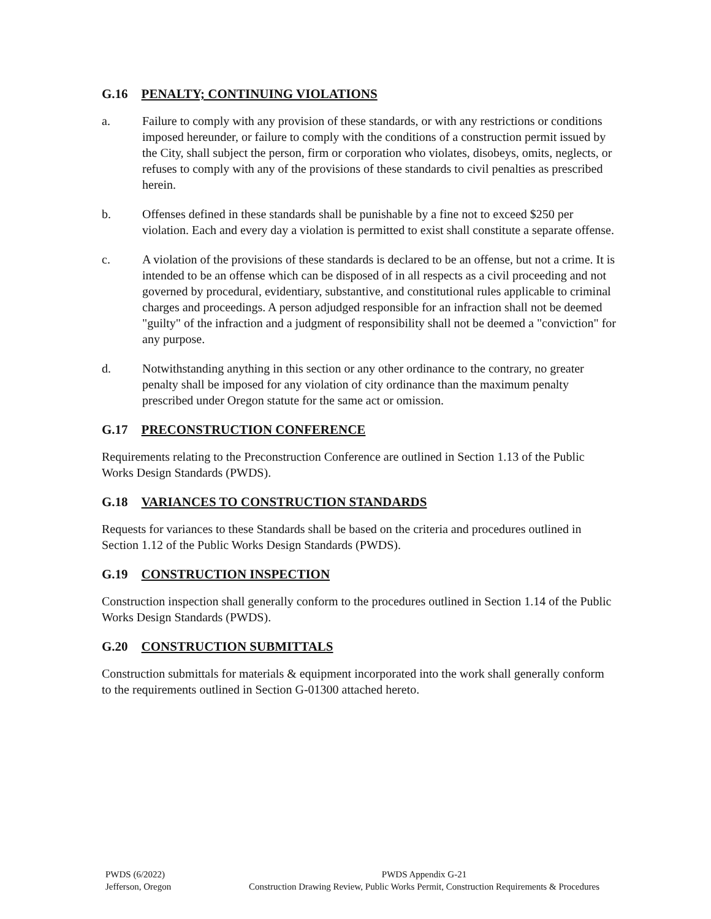G.16 PENALTY; CONTINUING VIOLATIONS
a. Failure to comply with any provision of these standards, or with any restrictions or conditions imposed hereunder, or failure to comply with the conditions of a construction permit issued by the City, shall subject the person, firm or corporation who violates, disobeys, omits, neglects, or refuses to comply with any of the provisions of these standards to civil penalties as prescribed herein.
b. Offenses defined in these standards shall be punishable by a fine not to exceed $250 per violation. Each and every day a violation is permitted to exist shall constitute a separate offense.
c. A violation of the provisions of these standards is declared to be an offense, but not a crime. It is intended to be an offense which can be disposed of in all respects as a civil proceeding and not governed by procedural, evidentiary, substantive, and constitutional rules applicable to criminal charges and proceedings. A person adjudged responsible for an infraction shall not be deemed "guilty" of the infraction and a judgment of responsibility shall not be deemed a "conviction" for any purpose.
d. Notwithstanding anything in this section or any other ordinance to the contrary, no greater penalty shall be imposed for any violation of city ordinance than the maximum penalty prescribed under Oregon statute for the same act or omission.
G.17 PRECONSTRUCTION CONFERENCE
Requirements relating to the Preconstruction Conference are outlined in Section 1.13 of the Public Works Design Standards (PWDS).
G.18 VARIANCES TO CONSTRUCTION STANDARDS
Requests for variances to these Standards shall be based on the criteria and procedures outlined in Section 1.12 of the Public Works Design Standards (PWDS).
G.19 CONSTRUCTION INSPECTION
Construction inspection shall generally conform to the procedures outlined in Section 1.14 of the Public Works Design Standards (PWDS).
G.20 CONSTRUCTION SUBMITTALS
Construction submittals for materials & equipment incorporated into the work shall generally conform to the requirements outlined in Section G-01300 attached hereto.
PWDS (6/2022)
Jefferson, Oregon
PWDS Appendix G-21
Construction Drawing Review, Public Works Permit, Construction Requirements & Procedures